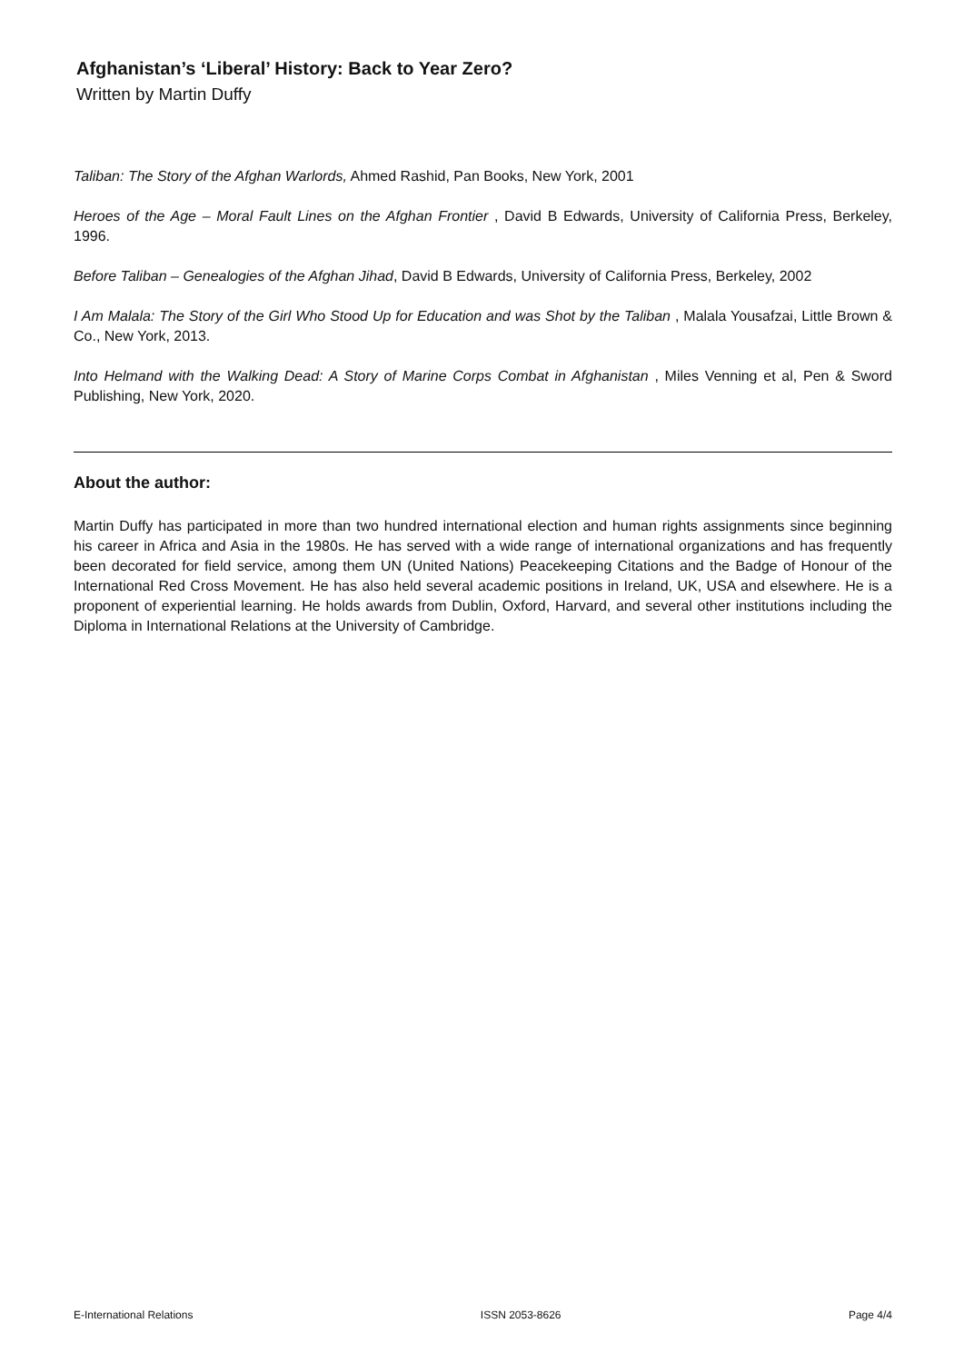Afghanistan’s ‘Liberal’ History: Back to Year Zero?
Written by Martin Duffy
Taliban: The Story of the Afghan Warlords, Ahmed Rashid, Pan Books, New York, 2001
Heroes of the Age – Moral Fault Lines on the Afghan Frontier , David B Edwards, University of California Press, Berkeley, 1996.
Before Taliban – Genealogies of the Afghan Jihad, David B Edwards, University of California Press, Berkeley, 2002
I Am Malala: The Story of the Girl Who Stood Up for Education and was Shot by the Taliban , Malala Yousafzai, Little Brown & Co., New York, 2013.
Into Helmand with the Walking Dead: A Story of Marine Corps Combat in Afghanistan , Miles Venning et al, Pen & Sword Publishing, New York, 2020.
About the author:
Martin Duffy has participated in more than two hundred international election and human rights assignments since beginning his career in Africa and Asia in the 1980s. He has served with a wide range of international organizations and has frequently been decorated for field service, among them UN (United Nations) Peacekeeping Citations and the Badge of Honour of the International Red Cross Movement. He has also held several academic positions in Ireland, UK, USA and elsewhere. He is a proponent of experiential learning. He holds awards from Dublin, Oxford, Harvard, and several other institutions including the Diploma in International Relations at the University of Cambridge.
E-International Relations ISSN 2053-8626 Page 4/4